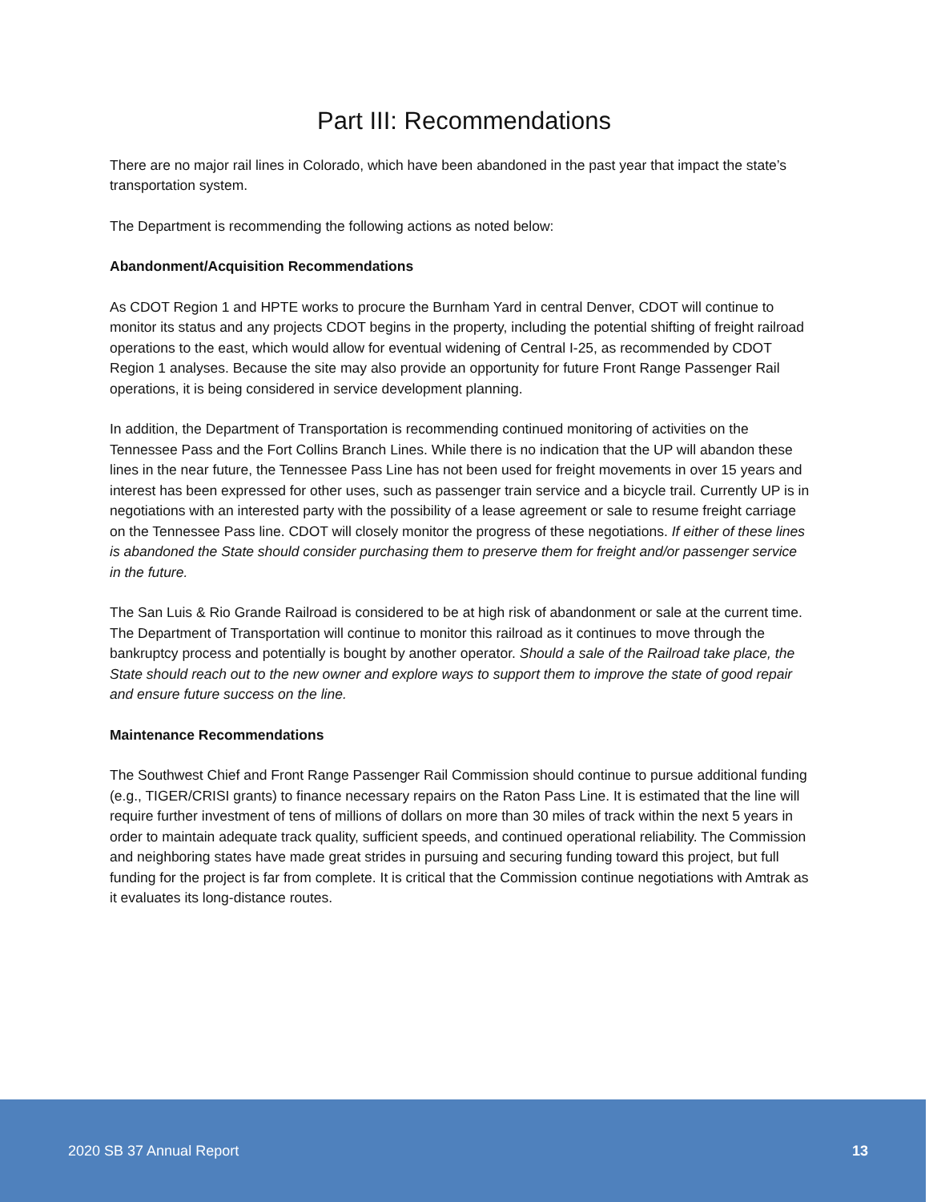Part III: Recommendations
There are no major rail lines in Colorado, which have been abandoned in the past year that impact the state’s transportation system.
The Department is recommending the following actions as noted below:
Abandonment/Acquisition Recommendations
As CDOT Region 1 and HPTE works to procure the Burnham Yard in central Denver, CDOT will continue to monitor its status and any projects CDOT begins in the property, including the potential shifting of freight railroad operations to the east, which would allow for eventual widening of Central I-25, as recommended by CDOT Region 1 analyses. Because the site may also provide an opportunity for future Front Range Passenger Rail operations, it is being considered in service development planning.
In addition, the Department of Transportation is recommending continued monitoring of activities on the Tennessee Pass and the Fort Collins Branch Lines. While there is no indication that the UP will abandon these lines in the near future, the Tennessee Pass Line has not been used for freight movements in over 15 years and interest has been expressed for other uses, such as passenger train service and a bicycle trail. Currently UP is in negotiations with an interested party with the possibility of a lease agreement or sale to resume freight carriage on the Tennessee Pass line. CDOT will closely monitor the progress of these negotiations. If either of these lines is abandoned the State should consider purchasing them to preserve them for freight and/or passenger service in the future.
The San Luis & Rio Grande Railroad is considered to be at high risk of abandonment or sale at the current time. The Department of Transportation will continue to monitor this railroad as it continues to move through the bankruptcy process and potentially is bought by another operator. Should a sale of the Railroad take place, the State should reach out to the new owner and explore ways to support them to improve the state of good repair and ensure future success on the line.
Maintenance Recommendations
The Southwest Chief and Front Range Passenger Rail Commission should continue to pursue additional funding (e.g., TIGER/CRISI grants) to finance necessary repairs on the Raton Pass Line. It is estimated that the line will require further investment of tens of millions of dollars on more than 30 miles of track within the next 5 years in order to maintain adequate track quality, sufficient speeds, and continued operational reliability. The Commission and neighboring states have made great strides in pursuing and securing funding toward this project, but full funding for the project is far from complete. It is critical that the Commission continue negotiations with Amtrak as it evaluates its long-distance routes.
2020 SB 37 Annual Report 13